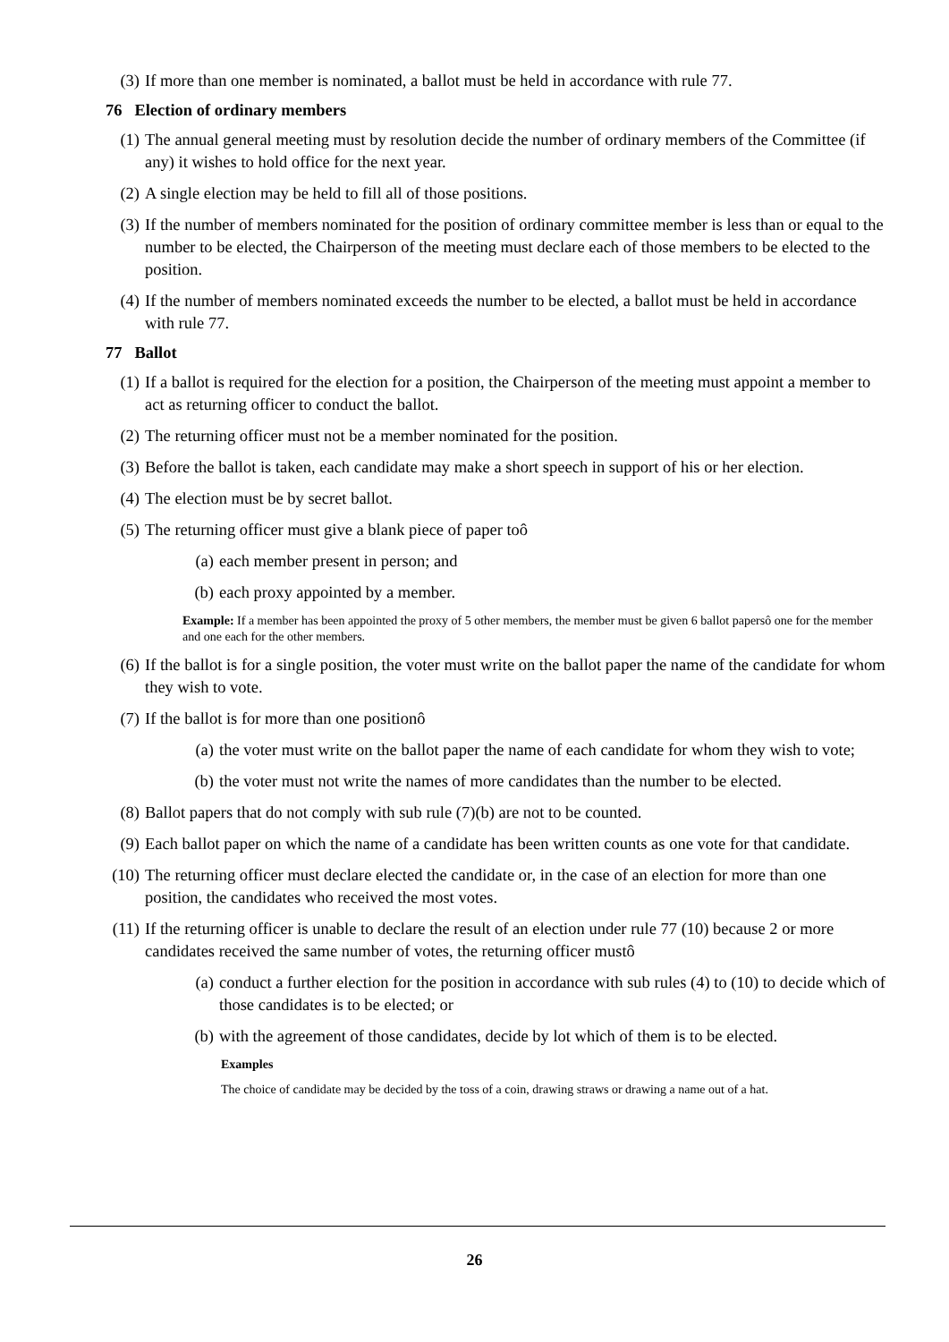(3) If more than one member is nominated, a ballot must be held in accordance with rule 77.
76 Election of ordinary members
(1) The annual general meeting must by resolution decide the number of ordinary members of the Committee (if any) it wishes to hold office for the next year.
(2) A single election may be held to fill all of those positions.
(3) If the number of members nominated for the position of ordinary committee member is less than or equal to the number to be elected, the Chairperson of the meeting must declare each of those members to be elected to the position.
(4) If the number of members nominated exceeds the number to be elected, a ballot must be held in accordance with rule 77.
77 Ballot
(1) If a ballot is required for the election for a position, the Chairperson of the meeting must appoint a member to act as returning officer to conduct the ballot.
(2) The returning officer must not be a member nominated for the position.
(3) Before the ballot is taken, each candidate may make a short speech in support of his or her election.
(4) The election must be by secret ballot.
(5) The returning officer must give a blank piece of paper toô
(a) each member present in person; and
(b) each proxy appointed by a member.
Example: If a member has been appointed the proxy of 5 other members, the member must be given 6 ballot papersô one for the member and one each for the other members.
(6) If the ballot is for a single position, the voter must write on the ballot paper the name of the candidate for whom they wish to vote.
(7) If the ballot is for more than one positionô
(a) the voter must write on the ballot paper the name of each candidate for whom they wish to vote;
(b) the voter must not write the names of more candidates than the number to be elected.
(8) Ballot papers that do not comply with sub rule (7)(b) are not to be counted.
(9) Each ballot paper on which the name of a candidate has been written counts as one vote for that candidate.
(10) The returning officer must declare elected the candidate or, in the case of an election for more than one position, the candidates who received the most votes.
(11) If the returning officer is unable to declare the result of an election under rule 77 (10) because 2 or more candidates received the same number of votes, the returning officer mustô
(a) conduct a further election for the position in accordance with sub rules (4) to (10) to decide which of those candidates is to be elected; or
(b) with the agreement of those candidates, decide by lot which of them is to be elected.
Examples
The choice of candidate may be decided by the toss of a coin, drawing straws or drawing a name out of a hat.
26